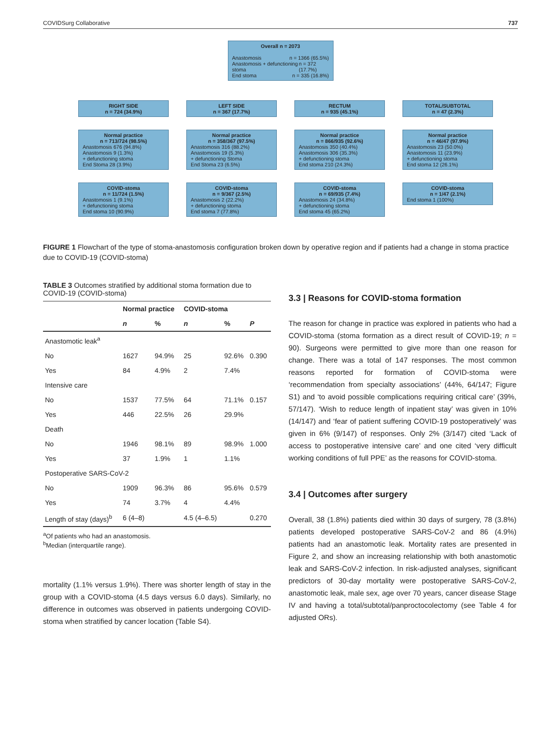COVIDSurg Collaborative 737
Overall n = 2073
Anastomosis n = 1366 (65.5%)
Anastomosis + defunctioning stoma n = 372 (17.7%)
End stoma n = 335 (16.8%)
RIGHT SIDE
n = 724 (34.9%)
Normal practice
n = 713/724 (98.5%)
Anastomosis 676 (94.8%)
Anastomosis 9 (1.3%)
+ defunctioning stoma
End Stoma 28 (3.9%)
COVID-stoma
n = 11/724 (1.5%)
Anastomosis 1 (9.1%)
+ defunctioning stoma
End stoma 10 (90.9%)
LEFT SIDE
n = 367 (17.7%)
Normal practice
n = 358/367 (97.5%)
Anastomosis 316 (88.2%)
Anastomosis 19 (5.3%)
+ defunctioning Stoma
End Stoma 23 (6.5%)
COVID-stoma
n = 9/367 (2.5%)
Anastomosis 2 (22.2%)
+ defunctioning stoma
End stoma 7 (77.8%)
RECTUM
n = 935 (45.1%)
Normal practice
n = 866/935 (92.6%)
Anastomosis 350 (40.4%)
Anastomosis 306 (35.3%)
+ defunctioning stoma
End stoma 210 (24.3%)
COVID-stoma
n = 69/935 (7.4%)
Anastomosis 24 (34.8%)
+ defunctioning stoma
End stoma 45 (65.2%)
TOTAL/SUBTOTAL
n = 47 (2.3%)
Normal practice
n = 46/47 (97.9%)
Anastomosis 23 (50.0%)
Anastomosis 11 (23.9%)
+ defunctioning stoma
End stoma 12 (26.1%)
COVID-stoma
n = 1/47 (2.1%)
End stoma 1 (100%)
FIGURE 1 Flowchart of the type of stoma-anastomosis configuration broken down by operative region and if patients had a change in stoma practice due to COVID-19 (COVID-stoma)
TABLE 3 Outcomes stratified by additional stoma formation due to COVID-19 (COVID-stoma)
| | Normal practice | | COVID-stoma | | |
| --- | --- | --- | --- | --- | --- |
| | n | % | n | % | P |
| Anastomotic leak<sup>a</sup> | | | | | |
| No | 1627 | 94.9% | 25 | 92.6% | 0.390 |
| Yes | 84 | 4.9% | 2 | 7.4% | |
| Intensive care | | | | | |
| No | 1537 | 77.5% | 64 | 71.1% | 0.157 |
| Yes | 446 | 22.5% | 26 | 29.9% | |
| Death | | | | | |
| No | 1946 | 98.1% | 89 | 98.9% | 1.000 |
| Yes | 37 | 1.9% | 1 | 1.1% | |
| Postoperative SARS-CoV-2 | | | | | |
| No | 1909 | 96.3% | 86 | 95.6% | 0.579 |
| Yes | 74 | 3.7% | 4 | 4.4% | |
| Length of stay (days)<sup>b</sup> | 6 (4–8) | | 4.5 (4–6.5) | | 0.270 |
<sup>a</sup> Of patients who had an anastomosis.
<sup>b</sup> Median (interquartile range).
mortality (1.1% versus 1.9%). There was shorter length of stay in the group with a COVID-stoma (4.5 days versus 6.0 days). Similarly, no difference in outcomes was observed in patients undergoing COVID-stoma when stratified by cancer location (Table S4).
3.3 | Reasons for COVID-stoma formation
The reason for change in practice was explored in patients who had a COVID-stoma (stoma formation as a direct result of COVID-19; n = 90). Surgeons were permitted to give more than one reason for change. There was a total of 147 responses. The most common reasons reported for formation of COVID-stoma were ‘recommendation from specialty associations’ (44%, 64/147; Figure S1) and ‘to avoid possible complications requiring critical care’ (39%, 57/147). ‘Wish to reduce length of inpatient stay’ was given in 10% (14/147) and ‘fear of patient suffering COVID-19 postoperatively’ was given in 6% (9/147) of responses. Only 2% (3/147) cited ‘Lack of access to postoperative intensive care’ and one cited ‘very difficult working conditions of full PPE’ as the reasons for COVID-stoma.
3.4 | Outcomes after surgery
Overall, 38 (1.8%) patients died within 30 days of surgery, 78 (3.8%) patients developed postoperative SARS-CoV-2 and 86 (4.9%) patients had an anastomotic leak. Mortality rates are presented in Figure 2, and show an increasing relationship with both anastomotic leak and SARS-CoV-2 infection. In risk-adjusted analyses, significant predictors of 30-day mortality were postoperative SARS-CoV-2, anastomotic leak, male sex, age over 70 years, cancer disease Stage IV and having a total/subtotal/panproctocolectomy (see Table 4 for adjusted ORs).